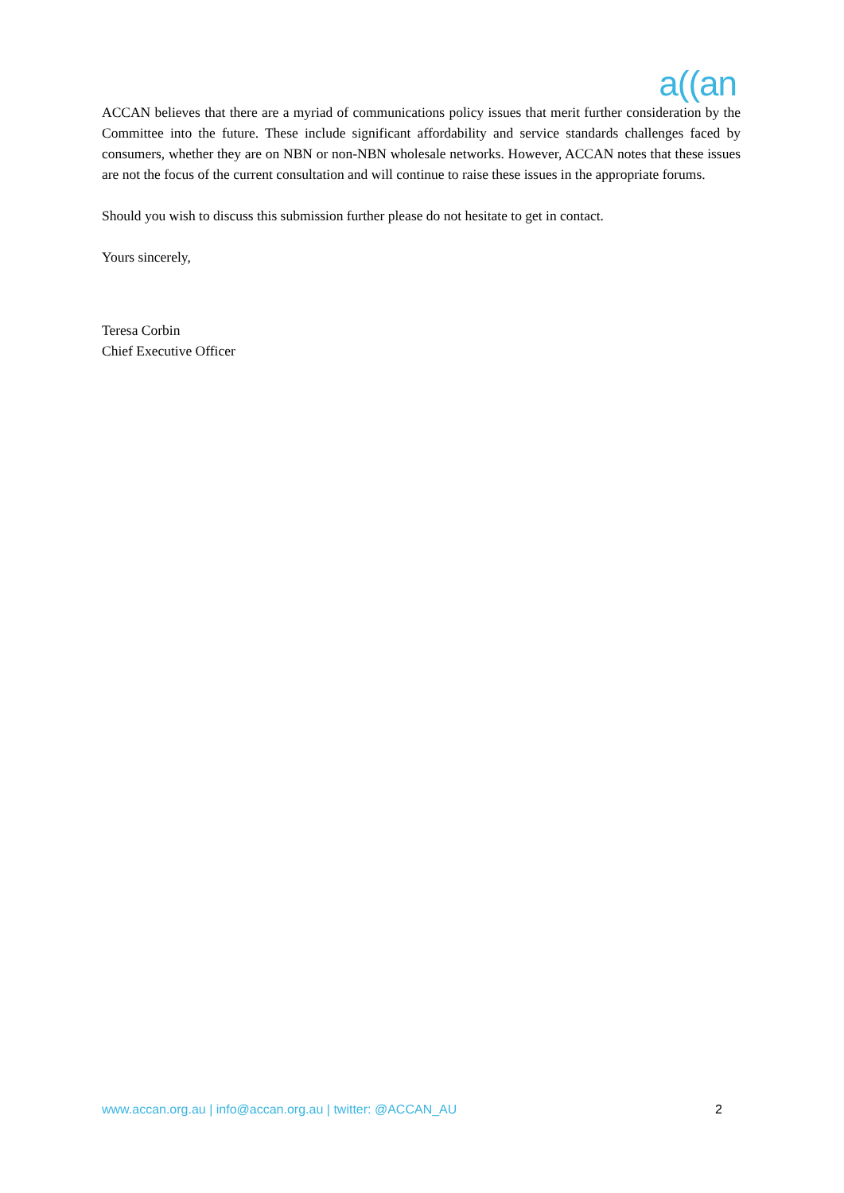a((an
ACCAN believes that there are a myriad of communications policy issues that merit further consideration by the Committee into the future. These include significant affordability and service standards challenges faced by consumers, whether they are on NBN or non-NBN wholesale networks. However, ACCAN notes that these issues are not the focus of the current consultation and will continue to raise these issues in the appropriate forums.
Should you wish to discuss this submission further please do not hesitate to get in contact.
Yours sincerely,
Teresa Corbin
Chief Executive Officer
www.accan.org.au | info@accan.org.au | twitter: @ACCAN_AU 2